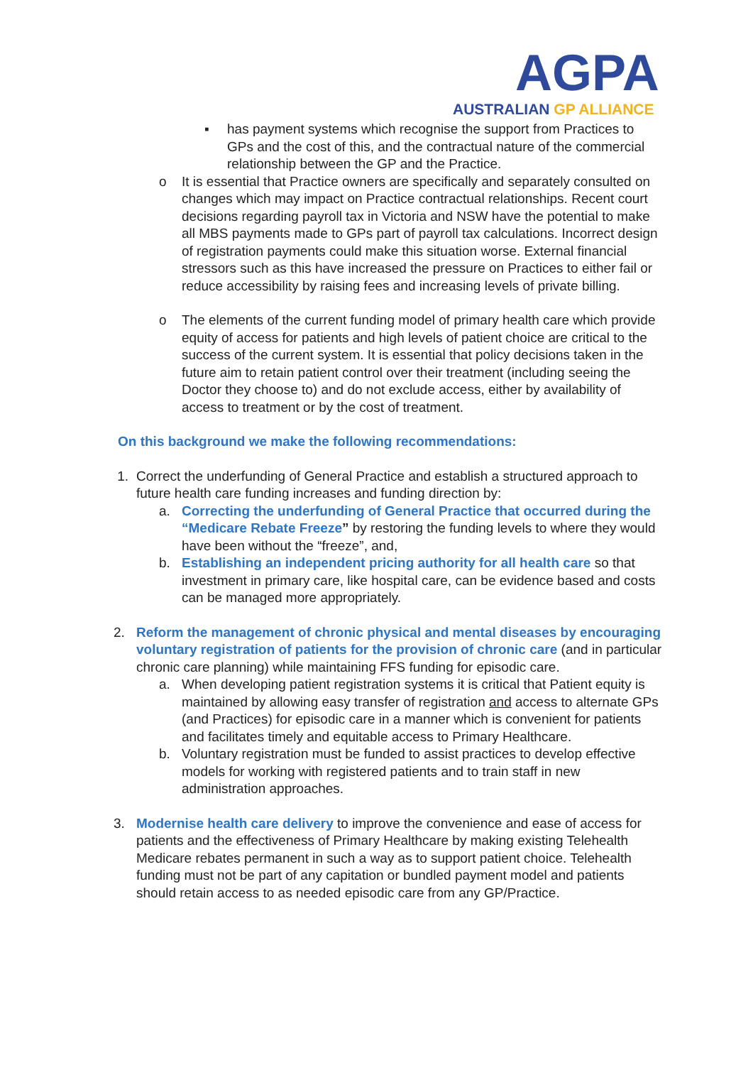AGPA
AUSTRALIAN GP ALLIANCE
▪ has payment systems which recognise the support from Practices to GPs and the cost of this, and the contractual nature of the commercial relationship between the GP and the Practice.
o It is essential that Practice owners are specifically and separately consulted on changes which may impact on Practice contractual relationships. Recent court decisions regarding payroll tax in Victoria and NSW have the potential to make all MBS payments made to GPs part of payroll tax calculations. Incorrect design of registration payments could make this situation worse. External financial stressors such as this have increased the pressure on Practices to either fail or reduce accessibility by raising fees and increasing levels of private billing.
o The elements of the current funding model of primary health care which provide equity of access for patients and high levels of patient choice are critical to the success of the current system. It is essential that policy decisions taken in the future aim to retain patient control over their treatment (including seeing the Doctor they choose to) and do not exclude access, either by availability of access to treatment or by the cost of treatment.
On this background we make the following recommendations:
1. Correct the underfunding of General Practice and establish a structured approach to future health care funding increases and funding direction by:
a. Correcting the underfunding of General Practice that occurred during the “Medicare Rebate Freeze” by restoring the funding levels to where they would have been without the “freeze”, and,
b. Establishing an independent pricing authority for all health care so that investment in primary care, like hospital care, can be evidence based and costs can be managed more appropriately.
2. Reform the management of chronic physical and mental diseases by encouraging voluntary registration of patients for the provision of chronic care (and in particular chronic care planning) while maintaining FFS funding for episodic care.
a. When developing patient registration systems it is critical that Patient equity is maintained by allowing easy transfer of registration and access to alternate GPs (and Practices) for episodic care in a manner which is convenient for patients and facilitates timely and equitable access to Primary Healthcare.
b. Voluntary registration must be funded to assist practices to develop effective models for working with registered patients and to train staff in new administration approaches.
3. Modernise health care delivery to improve the convenience and ease of access for patients and the effectiveness of Primary Healthcare by making existing Telehealth Medicare rebates permanent in such a way as to support patient choice. Telehealth funding must not be part of any capitation or bundled payment model and patients should retain access to as needed episodic care from any GP/Practice.